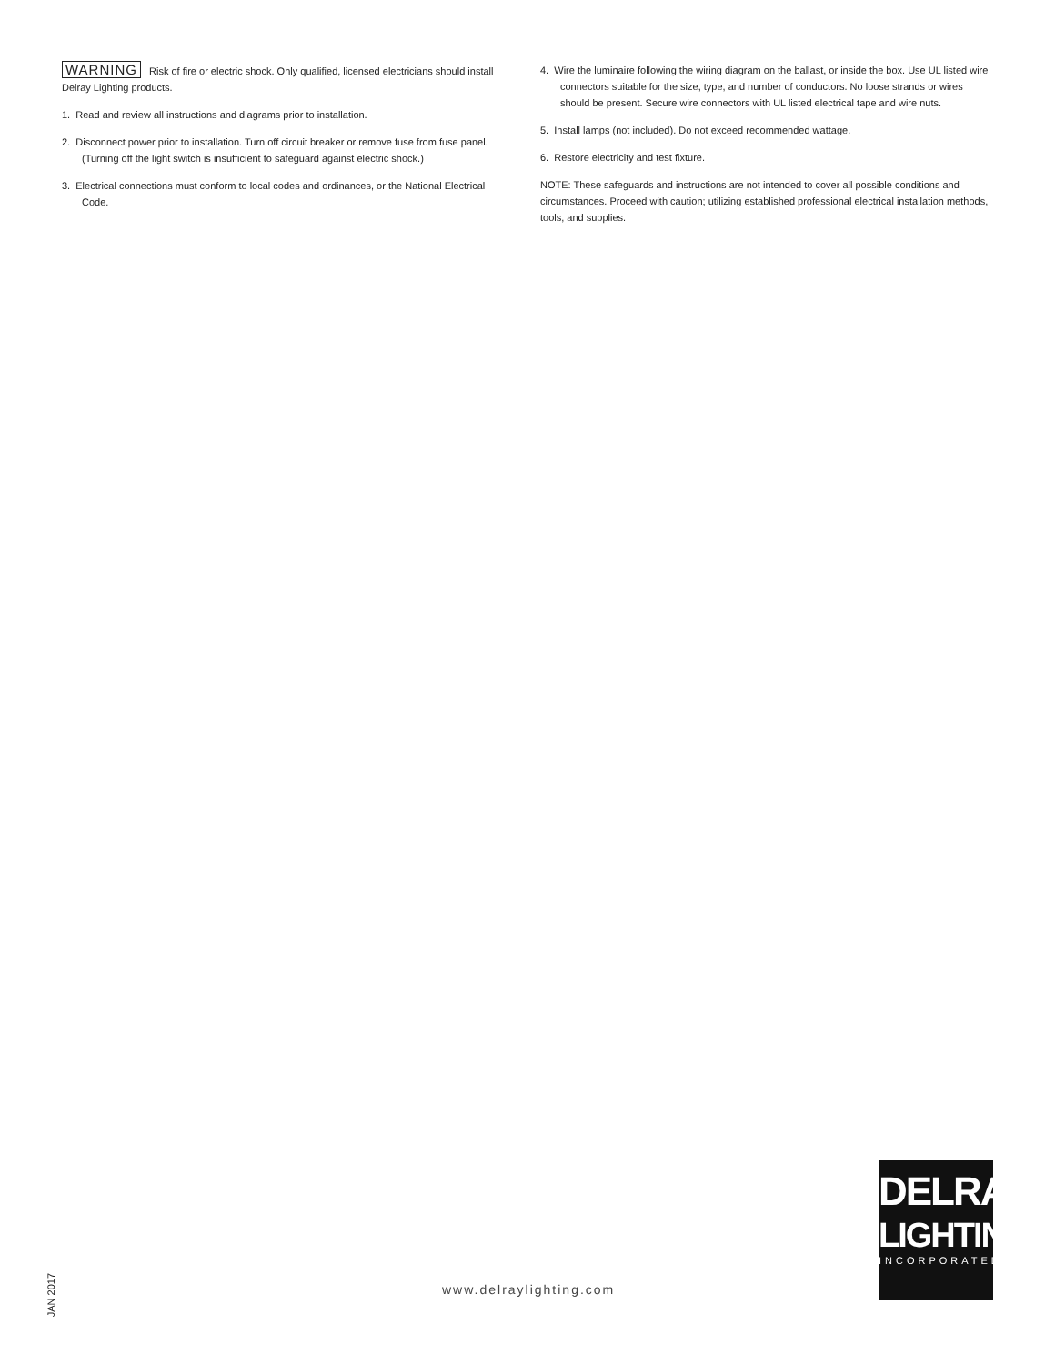WARNING Risk of fire or electric shock. Only qualified, licensed electricians should install Delray Lighting products.
1. Read and review all instructions and diagrams prior to installation.
2. Disconnect power prior to installation. Turn off circuit breaker or remove fuse from fuse panel. (Turning off the light switch is insufficient to safeguard against electric shock.)
3. Electrical connections must conform to local codes and ordinances, or the National Electrical Code.
4. Wire the luminaire following the wiring diagram on the ballast, or inside the box. Use UL listed wire connectors suitable for the size, type, and number of conductors. No loose strands or wires should be present. Secure wire connectors with UL listed electrical tape and wire nuts.
5. Install lamps (not included). Do not exceed recommended wattage.
6. Restore electricity and test fixture.
NOTE: These safeguards and instructions are not intended to cover all possible conditions and circumstances. Proceed with caution; utilizing established professional electrical installation methods, tools, and supplies.
JAN 2017
www.delraylighting.com
DELRAY
LIGHTING
INCORPORATED